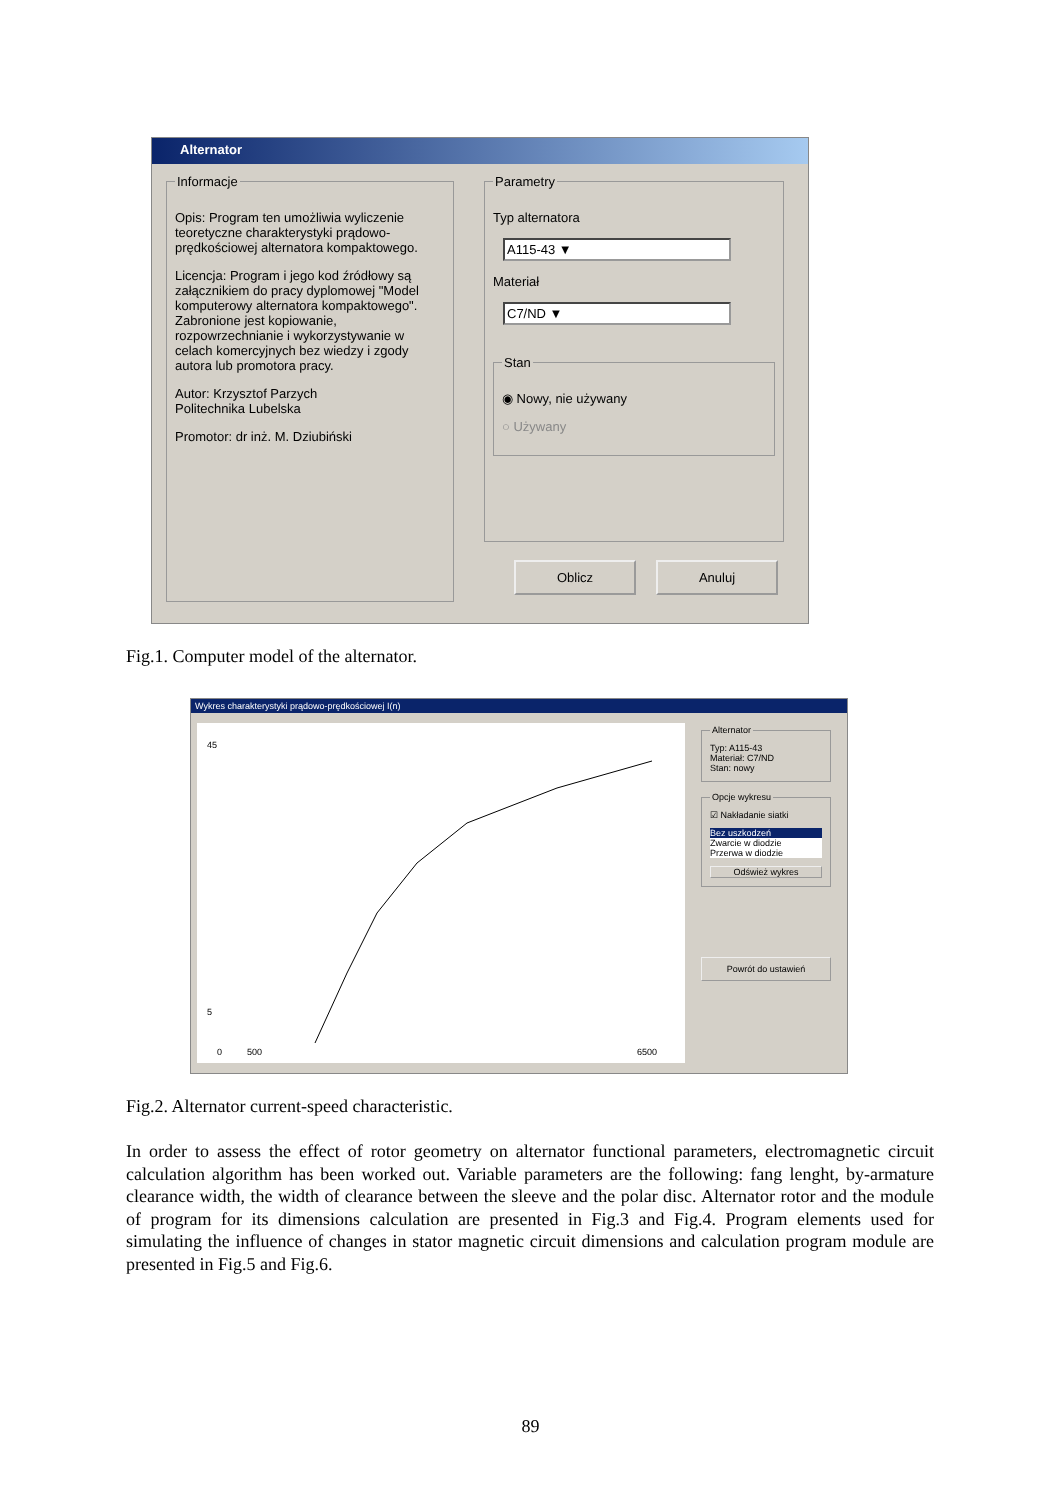Alternator
Informacje
Opis: Program ten umożliwia wyliczenie teoretyczne charakterystyki prądowo-prędkościowej alternatora kompaktowego.
Licencja: Program i jego kod źródłowy są załącznikiem do pracy dyplomowej "Model komputerowy alternatora kompaktowego". Zabronione jest kopiowanie, rozpowrzechnianie i wykorzystywanie w celach komercyjnych bez wiedzy i zgody autora lub promotora pracy.
Autor: Krzysztof Parzych
Politechnika Lubelska
Promotor: dr inż. M. Dziubiński
Parametry
Typ alternatora
A115-43 ▼
Materiał
C7/ND ▼
Stan
◉ Nowy, nie używany
○ Używany
Oblicz Anuluj
Fig.1. Computer model of the alternator.
Wykres charakterystyki prądowo-prędkościowej I(n)
45
5
0
500
6500
AlternatorTyp: A115-43
Materiał: C7/ND
Stan: nowy Opcje wykresu☑ Nakładanie siatki
Bez uszkodzeń
Zwarcie w diodzie
Przerwa w diodzie
Odśwież wykres
Powrót do ustawień
Fig.2. Alternator current-speed characteristic.
In order to assess the effect of rotor geometry on alternator functional parameters, electromagnetic circuit calculation algorithm has been worked out. Variable parameters are the following: fang lenght, by-armature clearance width, the width of clearance between the sleeve and the polar disc. Alternator rotor and the module of program for its dimensions calculation are presented in Fig.3 and Fig.4. Program elements used for simulating the influence of changes in stator magnetic circuit dimensions and calculation program module are presented in Fig.5 and Fig.6.
89